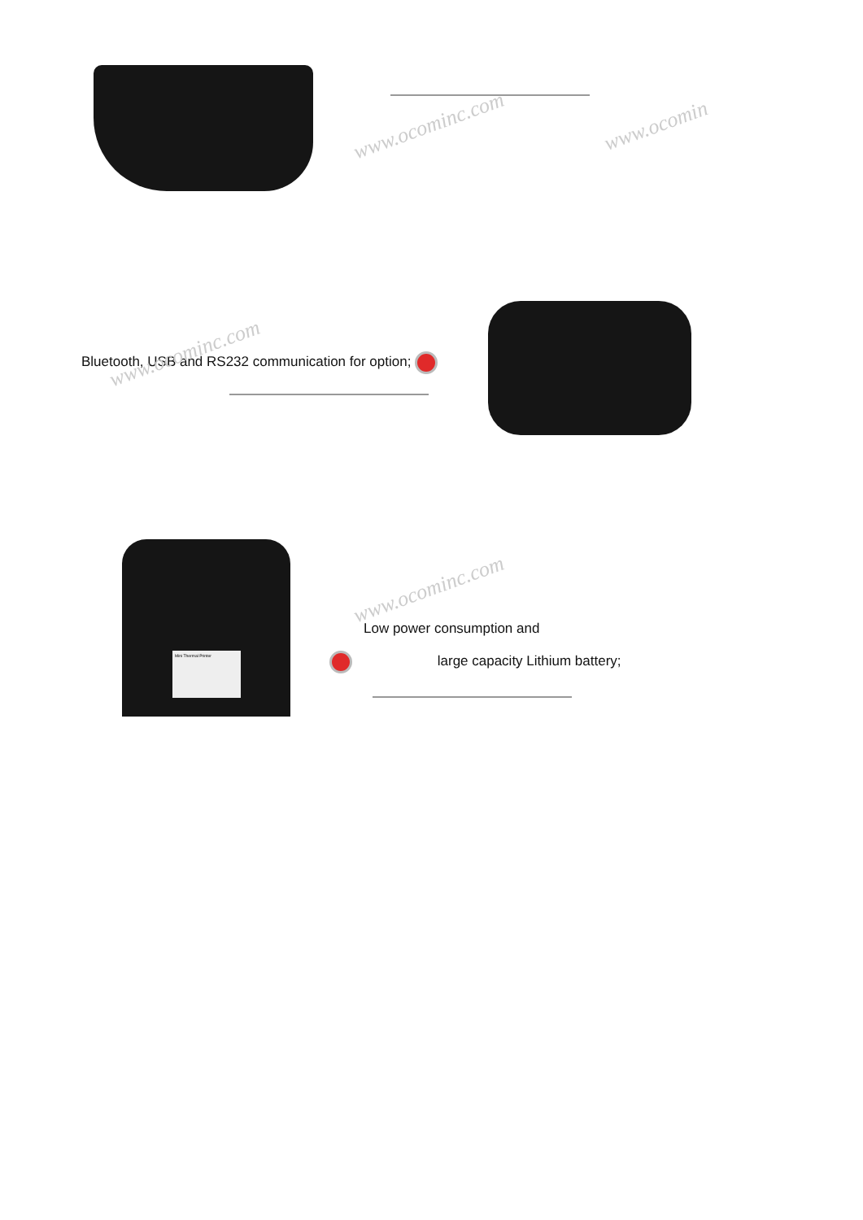www.ocominc.com www.ocomin
Bluetooth, USB and RS232 communication for option; www.ocominc.com
Mini Thermal Printer
Low power consumption and
large capacity Lithium battery;
www.ocominc.com